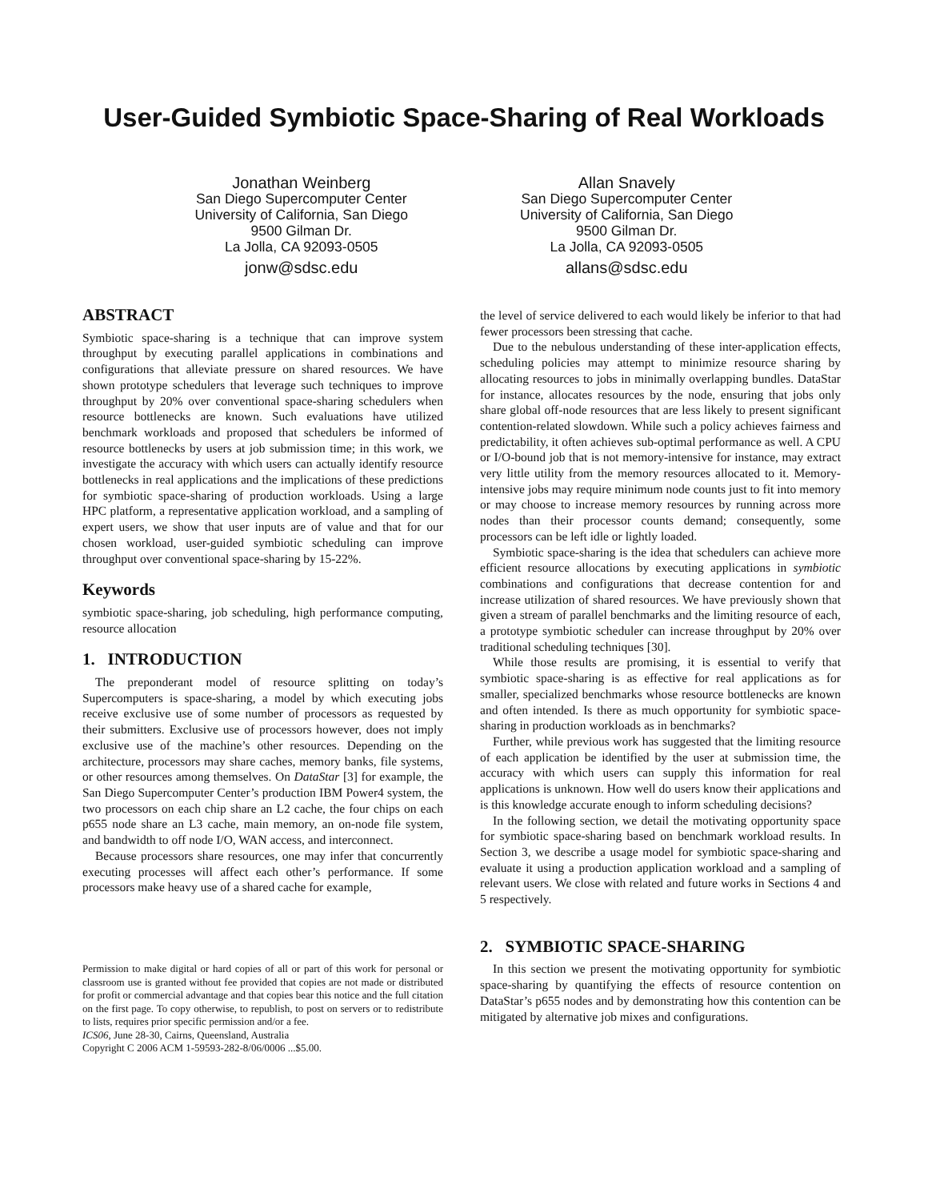User-Guided Symbiotic Space-Sharing of Real Workloads
Jonathan Weinberg
San Diego Supercomputer Center
University of California, San Diego
9500 Gilman Dr.
La Jolla, CA 92093-0505
jonw@sdsc.edu
Allan Snavely
San Diego Supercomputer Center
University of California, San Diego
9500 Gilman Dr.
La Jolla, CA 92093-0505
allans@sdsc.edu
ABSTRACT
Symbiotic space-sharing is a technique that can improve system throughput by executing parallel applications in combinations and configurations that alleviate pressure on shared resources. We have shown prototype schedulers that leverage such techniques to improve throughput by 20% over conventional space-sharing schedulers when resource bottlenecks are known. Such evaluations have utilized benchmark workloads and proposed that schedulers be informed of resource bottlenecks by users at job submission time; in this work, we investigate the accuracy with which users can actually identify resource bottlenecks in real applications and the implications of these predictions for symbiotic space-sharing of production workloads. Using a large HPC platform, a representative application workload, and a sampling of expert users, we show that user inputs are of value and that for our chosen workload, user-guided symbiotic scheduling can improve throughput over conventional space-sharing by 15-22%.
Keywords
symbiotic space-sharing, job scheduling, high performance computing, resource allocation
1. INTRODUCTION
The preponderant model of resource splitting on today’s Supercomputers is space-sharing, a model by which executing jobs receive exclusive use of some number of processors as requested by their submitters. Exclusive use of processors however, does not imply exclusive use of the machine’s other resources. Depending on the architecture, processors may share caches, memory banks, file systems, or other resources among themselves. On DataStar [3] for example, the San Diego Supercomputer Center’s production IBM Power4 system, the two processors on each chip share an L2 cache, the four chips on each p655 node share an L3 cache, main memory, an on-node file system, and bandwidth to off node I/O, WAN access, and interconnect.
Because processors share resources, one may infer that concurrently executing processes will affect each other’s performance. If some processors make heavy use of a shared cache for example,
Permission to make digital or hard copies of all or part of this work for personal or classroom use is granted without fee provided that copies are not made or distributed for profit or commercial advantage and that copies bear this notice and the full citation on the first page. To copy otherwise, to republish, to post on servers or to redistribute to lists, requires prior specific permission and/or a fee.
ICS06, June 28-30, Cairns, Queensland, Australia
Copyright C 2006 ACM 1-59593-282-8/06/0006 ...$5.00.
the level of service delivered to each would likely be inferior to that had fewer processors been stressing that cache.
Due to the nebulous understanding of these inter-application effects, scheduling policies may attempt to minimize resource sharing by allocating resources to jobs in minimally overlapping bundles. DataStar for instance, allocates resources by the node, ensuring that jobs only share global off-node resources that are less likely to present significant contention-related slowdown. While such a policy achieves fairness and predictability, it often achieves sub-optimal performance as well. A CPU or I/O-bound job that is not memory-intensive for instance, may extract very little utility from the memory resources allocated to it. Memory-intensive jobs may require minimum node counts just to fit into memory or may choose to increase memory resources by running across more nodes than their processor counts demand; consequently, some processors can be left idle or lightly loaded.
Symbiotic space-sharing is the idea that schedulers can achieve more efficient resource allocations by executing applications in symbiotic combinations and configurations that decrease contention for and increase utilization of shared resources. We have previously shown that given a stream of parallel benchmarks and the limiting resource of each, a prototype symbiotic scheduler can increase throughput by 20% over traditional scheduling techniques [30].
While those results are promising, it is essential to verify that symbiotic space-sharing is as effective for real applications as for smaller, specialized benchmarks whose resource bottlenecks are known and often intended. Is there as much opportunity for symbiotic space-sharing in production workloads as in benchmarks?
Further, while previous work has suggested that the limiting resource of each application be identified by the user at submission time, the accuracy with which users can supply this information for real applications is unknown. How well do users know their applications and is this knowledge accurate enough to inform scheduling decisions?
In the following section, we detail the motivating opportunity space for symbiotic space-sharing based on benchmark workload results. In Section 3, we describe a usage model for symbiotic space-sharing and evaluate it using a production application workload and a sampling of relevant users. We close with related and future works in Sections 4 and 5 respectively.
2. SYMBIOTIC SPACE-SHARING
In this section we present the motivating opportunity for symbiotic space-sharing by quantifying the effects of resource contention on DataStar’s p655 nodes and by demonstrating how this contention can be mitigated by alternative job mixes and configurations.